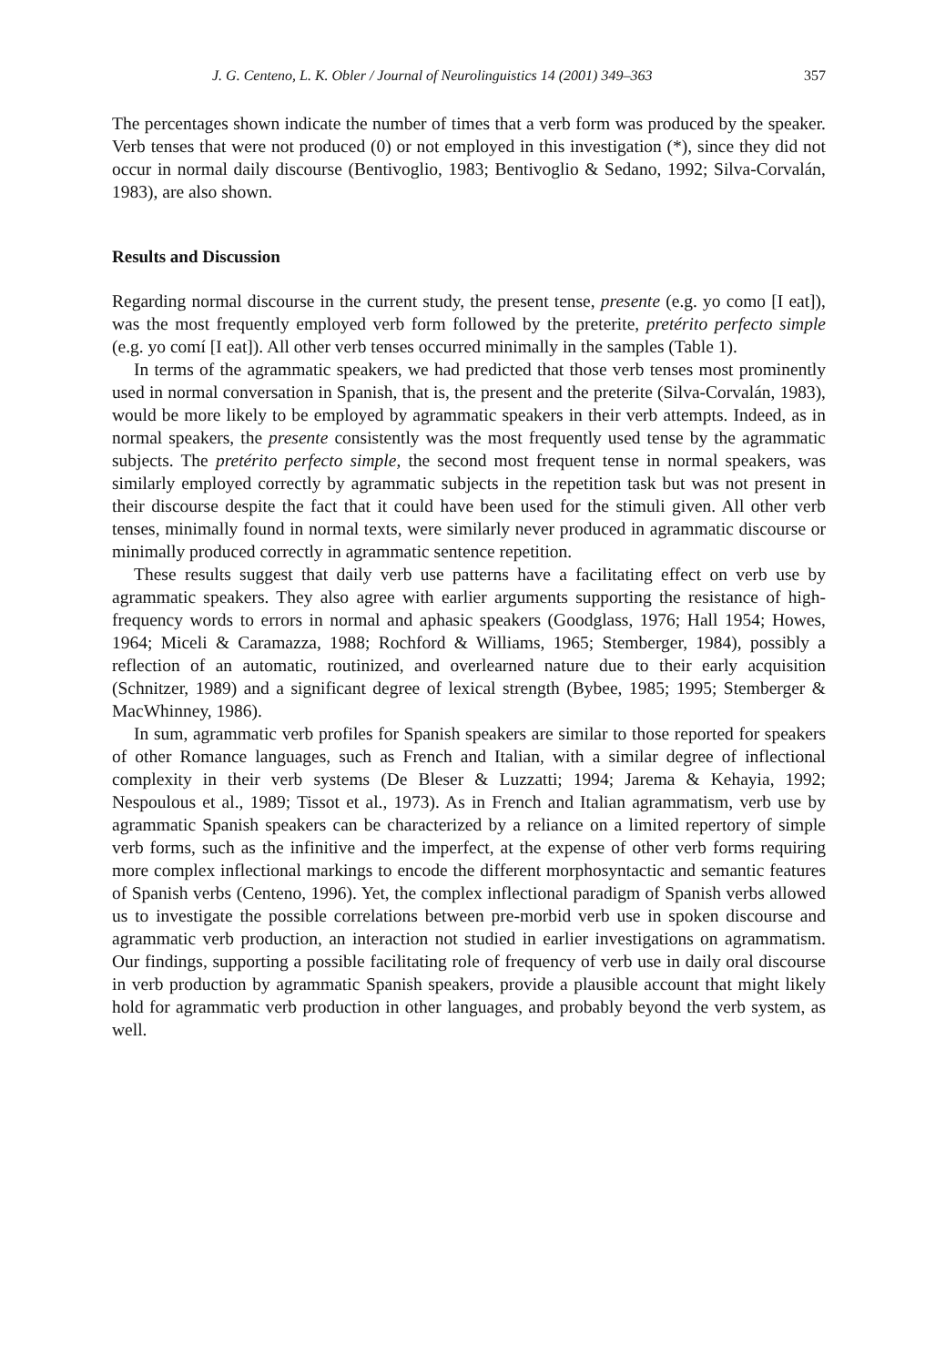J. G. Centeno, L. K. Obler / Journal of Neurolinguistics 14 (2001) 349–363 357
The percentages shown indicate the number of times that a verb form was produced by the speaker. Verb tenses that were not produced (0) or not employed in this investigation (*), since they did not occur in normal daily discourse (Bentivoglio, 1983; Bentivoglio & Sedano, 1992; Silva-Corvalán, 1983), are also shown.
Results and Discussion
Regarding normal discourse in the current study, the present tense, presente (e.g. yo como [I eat]), was the most frequently employed verb form followed by the preterite, pretérito perfecto simple (e.g. yo comí [I eat]). All other verb tenses occurred minimally in the samples (Table 1).
In terms of the agrammatic speakers, we had predicted that those verb tenses most prominently used in normal conversation in Spanish, that is, the present and the preterite (Silva-Corvalán, 1983), would be more likely to be employed by agrammatic speakers in their verb attempts. Indeed, as in normal speakers, the presente consistently was the most frequently used tense by the agrammatic subjects. The pretérito perfecto simple, the second most frequent tense in normal speakers, was similarly employed correctly by agrammatic subjects in the repetition task but was not present in their discourse despite the fact that it could have been used for the stimuli given. All other verb tenses, minimally found in normal texts, were similarly never produced in agrammatic discourse or minimally produced correctly in agrammatic sentence repetition.
These results suggest that daily verb use patterns have a facilitating effect on verb use by agrammatic speakers. They also agree with earlier arguments supporting the resistance of high-frequency words to errors in normal and aphasic speakers (Goodglass, 1976; Hall 1954; Howes, 1964; Miceli & Caramazza, 1988; Rochford & Williams, 1965; Stemberger, 1984), possibly a reflection of an automatic, routinized, and overlearned nature due to their early acquisition (Schnitzer, 1989) and a significant degree of lexical strength (Bybee, 1985; 1995; Stemberger & MacWhinney, 1986).
In sum, agrammatic verb profiles for Spanish speakers are similar to those reported for speakers of other Romance languages, such as French and Italian, with a similar degree of inflectional complexity in their verb systems (De Bleser & Luzzatti; 1994; Jarema & Kehayia, 1992; Nespoulous et al., 1989; Tissot et al., 1973). As in French and Italian agrammatism, verb use by agrammatic Spanish speakers can be characterized by a reliance on a limited repertory of simple verb forms, such as the infinitive and the imperfect, at the expense of other verb forms requiring more complex inflectional markings to encode the different morphosyntactic and semantic features of Spanish verbs (Centeno, 1996). Yet, the complex inflectional paradigm of Spanish verbs allowed us to investigate the possible correlations between pre-morbid verb use in spoken discourse and agrammatic verb production, an interaction not studied in earlier investigations on agrammatism. Our findings, supporting a possible facilitating role of frequency of verb use in daily oral discourse in verb production by agrammatic Spanish speakers, provide a plausible account that might likely hold for agrammatic verb production in other languages, and probably beyond the verb system, as well.